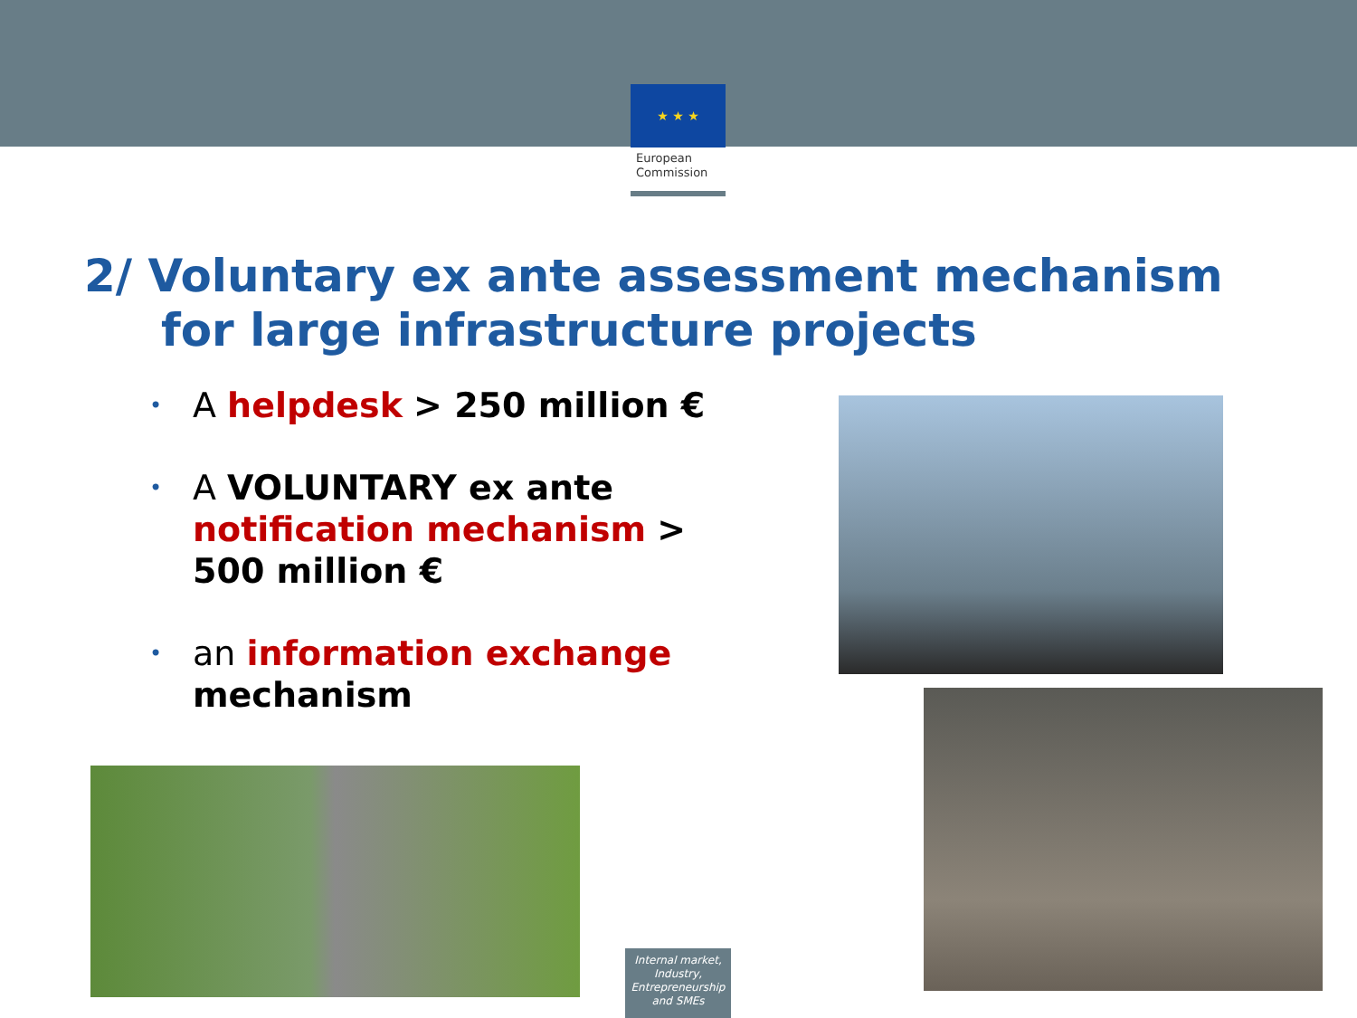★ ★ ★
European
Commission
2/ Voluntary ex ante assessment mechanism
for large infrastructure projects
• A helpdesk > 250 million €
• A VOLUNTARY ex ante notification mechanism > 500 million €
• an information exchange mechanism
Internal market, Industry, Entrepreneurship and SMEs